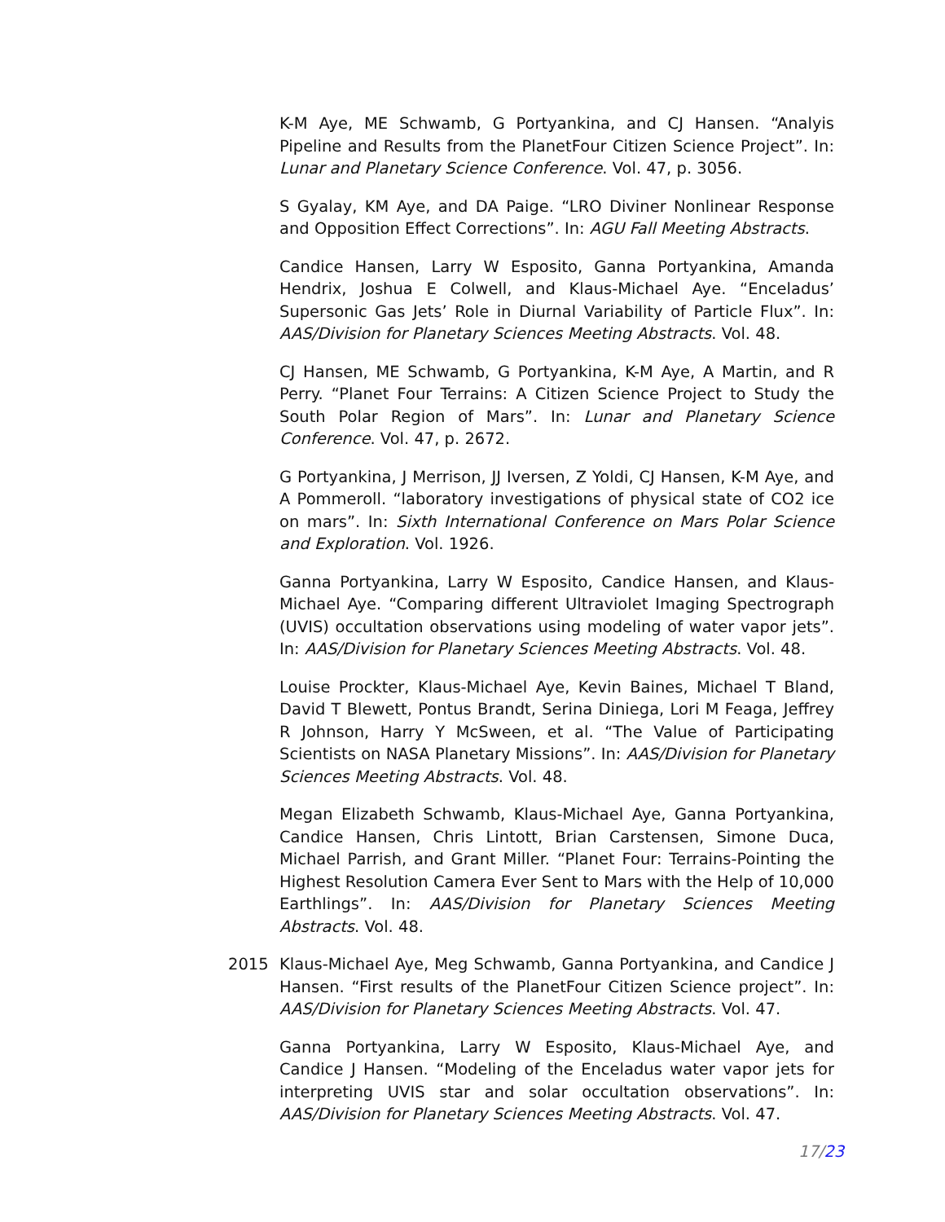K-M Aye, ME Schwamb, G Portyankina, and CJ Hansen. “Analyis Pipeline and Results from the PlanetFour Citizen Science Project”. In: Lunar and Planetary Science Conference. Vol. 47, p. 3056.
S Gyalay, KM Aye, and DA Paige. “LRO Diviner Nonlinear Response and Opposition Effect Corrections”. In: AGU Fall Meeting Abstracts.
Candice Hansen, Larry W Esposito, Ganna Portyankina, Amanda Hendrix, Joshua E Colwell, and Klaus-Michael Aye. “Enceladus’ Supersonic Gas Jets’ Role in Diurnal Variability of Particle Flux”. In: AAS/Division for Planetary Sciences Meeting Abstracts. Vol. 48.
CJ Hansen, ME Schwamb, G Portyankina, K-M Aye, A Martin, and R Perry. “Planet Four Terrains: A Citizen Science Project to Study the South Polar Region of Mars”. In: Lunar and Planetary Science Conference. Vol. 47, p. 2672.
G Portyankina, J Merrison, JJ Iversen, Z Yoldi, CJ Hansen, K-M Aye, and A Pommeroll. “laboratory investigations of physical state of CO2 ice on mars”. In: Sixth International Conference on Mars Polar Science and Exploration. Vol. 1926.
Ganna Portyankina, Larry W Esposito, Candice Hansen, and Klaus-Michael Aye. “Comparing different Ultraviolet Imaging Spectrograph (UVIS) occultation observations using modeling of water vapor jets”. In: AAS/Division for Planetary Sciences Meeting Abstracts. Vol. 48.
Louise Prockter, Klaus-Michael Aye, Kevin Baines, Michael T Bland, David T Blewett, Pontus Brandt, Serina Diniega, Lori M Feaga, Jeffrey R Johnson, Harry Y McSween, et al. “The Value of Participating Scientists on NASA Planetary Missions”. In: AAS/Division for Planetary Sciences Meeting Abstracts. Vol. 48.
Megan Elizabeth Schwamb, Klaus-Michael Aye, Ganna Portyankina, Candice Hansen, Chris Lintott, Brian Carstensen, Simone Duca, Michael Parrish, and Grant Miller. “Planet Four: Terrains-Pointing the Highest Resolution Camera Ever Sent to Mars with the Help of 10,000 Earthlings”. In: AAS/Division for Planetary Sciences Meeting Abstracts. Vol. 48.
2015 Klaus-Michael Aye, Meg Schwamb, Ganna Portyankina, and Candice J Hansen. “First results of the PlanetFour Citizen Science project”. In: AAS/Division for Planetary Sciences Meeting Abstracts. Vol. 47.
Ganna Portyankina, Larry W Esposito, Klaus-Michael Aye, and Candice J Hansen. “Modeling of the Enceladus water vapor jets for interpreting UVIS star and solar occultation observations”. In: AAS/Division for Planetary Sciences Meeting Abstracts. Vol. 47.
17/23